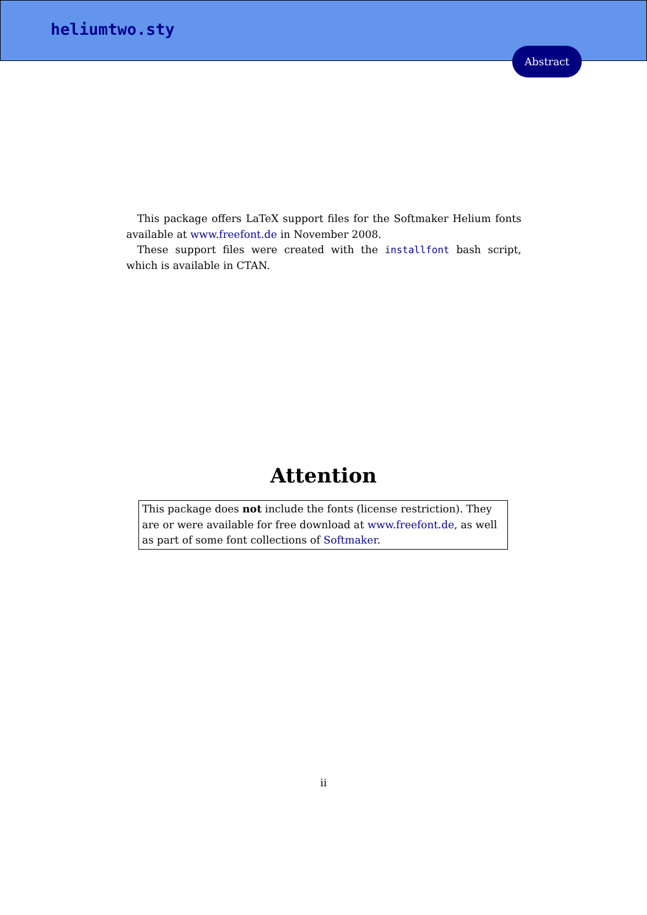heliumtwo.sty
Abstract
This package offers LaTeX support files for the Softmaker Helium fonts available at www.freefont.de in November 2008.
These support files were created with the installfont bash script, which is available in CTAN.
Attention
This package does not include the fonts (license restriction). They are or were available for free download at www.freefont.de, as well as part of some font collections of Softmaker.
ii